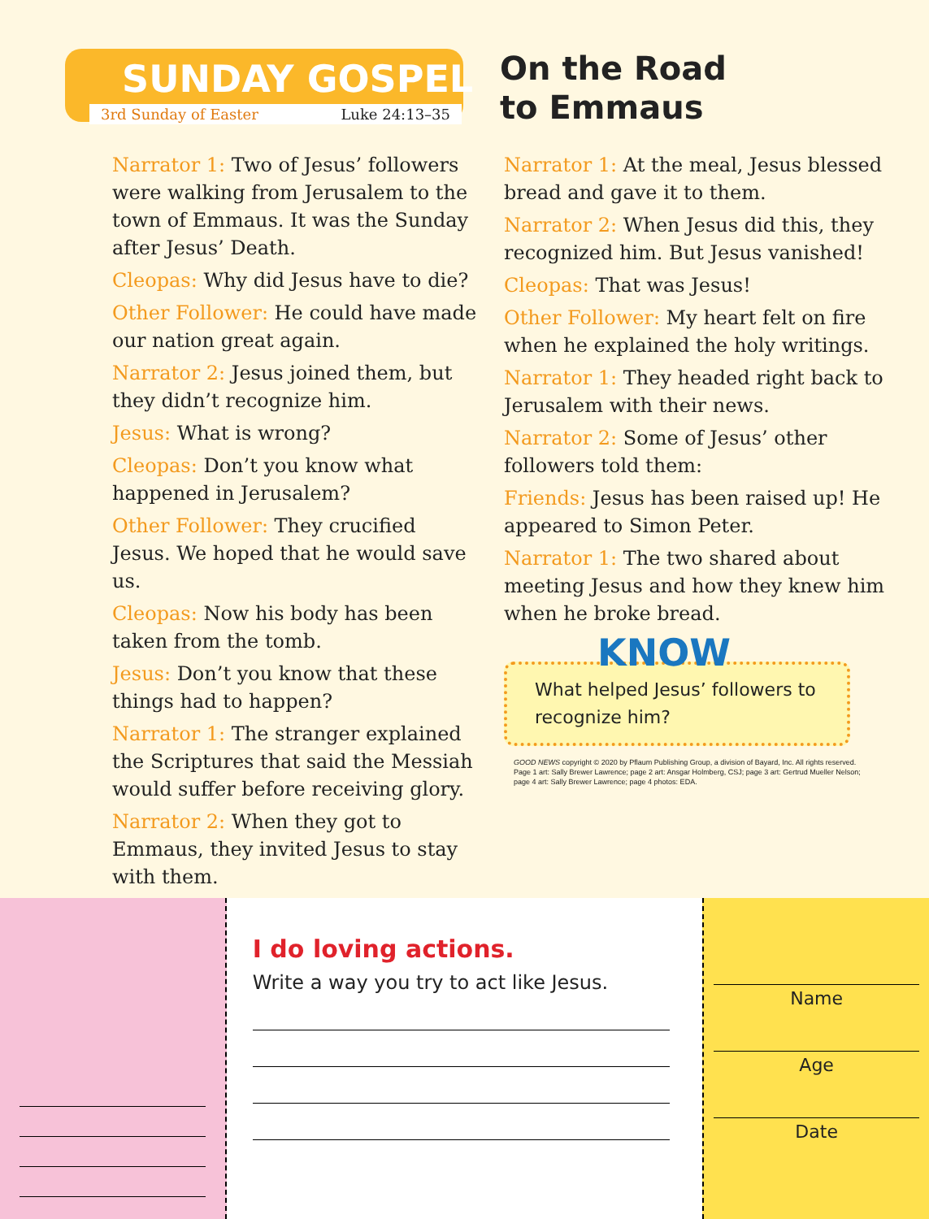SUNDAY GOSPEL
3rd Sunday of Easter Luke 24:13–35
On the Road
to Emmaus
Narrator 1: Two of Jesus’ followers were walking from Jerusalem to the town of Emmaus. It was the Sunday after Jesus’ Death.
Cleopas: Why did Jesus have to die?
Other Follower: He could have made our nation great again.
Narrator 2: Jesus joined them, but they didn’t recognize him.
Jesus: What is wrong?
Cleopas: Don’t you know what happened in Jerusalem?
Other Follower: They crucified Jesus. We hoped that he would save us.
Cleopas: Now his body has been taken from the tomb.
Jesus: Don’t you know that these things had to happen?
Narrator 1: The stranger explained the Scriptures that said the Messiah would suffer before receiving glory.
Narrator 2: When they got to Emmaus, they invited Jesus to stay with them.
Narrator 1: At the meal, Jesus blessed bread and gave it to them.
Narrator 2: When Jesus did this, they recognized him. But Jesus vanished!
Cleopas: That was Jesus!
Other Follower: My heart felt on fire when he explained the holy writings.
Narrator 1: They headed right back to Jerusalem with their news.
Narrator 2: Some of Jesus’ other followers told them:
Friends: Jesus has been raised up! He appeared to Simon Peter.
Narrator 1: The two shared about meeting Jesus and how they knew him when he broke bread.
KNOW
What helped Jesus’ followers to recognize him?
GOOD NEWS copyright © 2020 by Pflaum Publishing Group, a division of Bayard, Inc. All rights reserved.
Page 1 art: Sally Brewer Lawrence; page 2 art: Ansgar Holmberg, CSJ; page 3 art: Gertrud Mueller Nelson;
page 4 art: Sally Brewer Lawrence; page 4 photos: EDA.
I do loving actions.
Write a way you try to act like Jesus.
Name
Age
Date